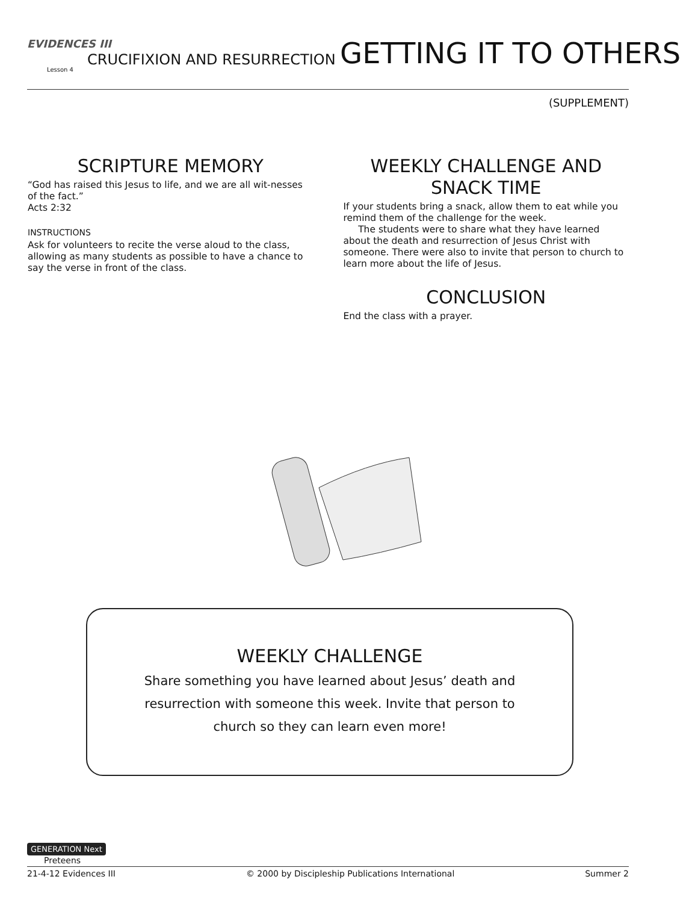EVIDENCES III
Lesson 4
CRUCIFIXION AND RESURRECTION GETTING IT TO OTHERS
(SUPPLEMENT)
SCRIPTURE MEMORY
“God has raised this Jesus to life, and we are all wit-nesses of the fact.”
Acts 2:32
INSTRUCTIONS
Ask for volunteers to recite the verse aloud to the class, allowing as many students as possible to have a chance to say the verse in front of the class.
WEEKLY CHALLENGE AND
SNACK TIME
If your students bring a snack, allow them to eat while you remind them of the challenge for the week.
The students were to share what they have learned about the death and resurrection of Jesus Christ with someone. There were also to invite that person to church to learn more about the life of Jesus.
CONCLUSION
End the class with a prayer.
WEEKLY CHALLENGE
Share something you have learned about Jesus’ death and resurrection with someone this week. Invite that person to church so they can learn even more!
GENERATION Next
Preteens
21-4-12 Evidences III © 2000 by Discipleship Publications International Summer 2